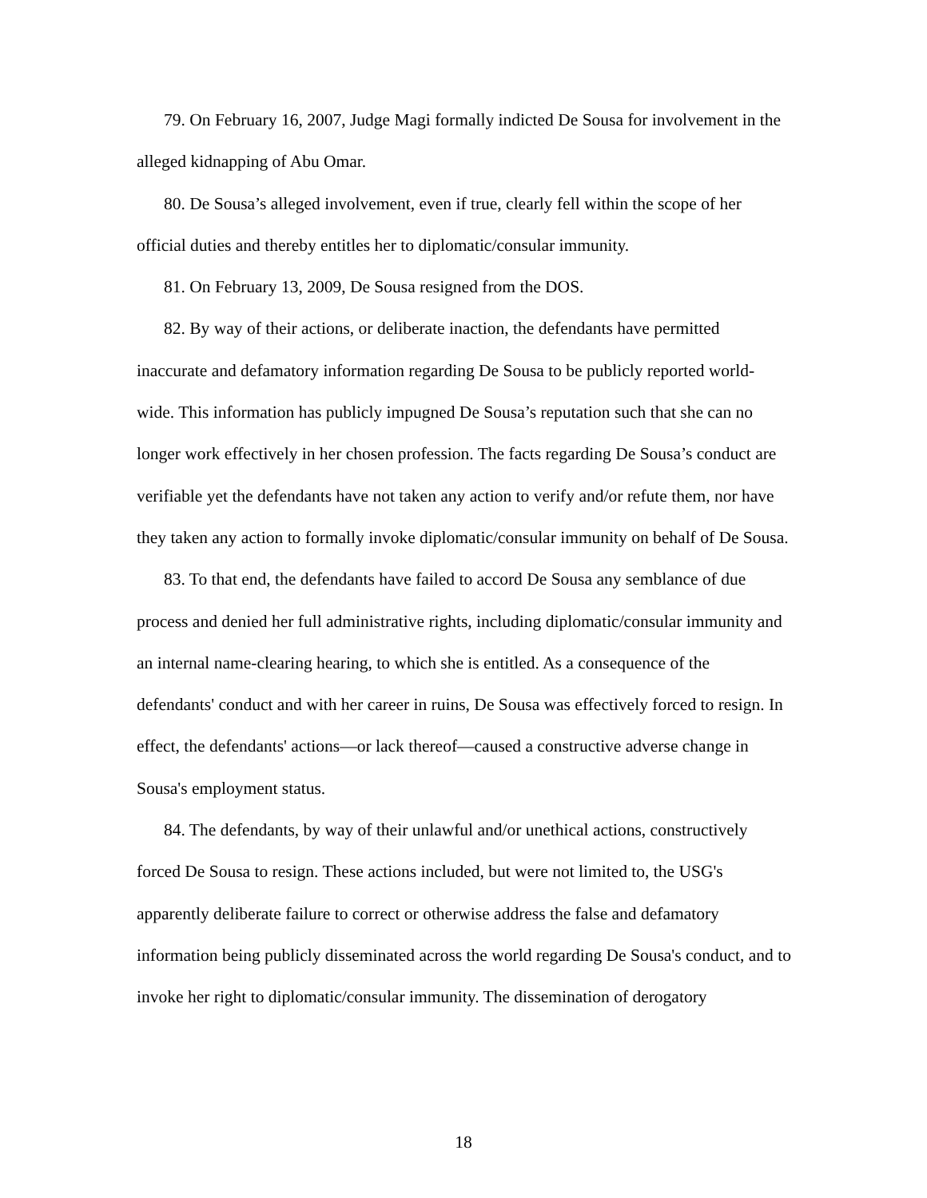79. On February 16, 2007, Judge Magi formally indicted De Sousa for involvement in the alleged kidnapping of Abu Omar.
80. De Sousa’s alleged involvement, even if true, clearly fell within the scope of her official duties and thereby entitles her to diplomatic/consular immunity.
81. On February 13, 2009, De Sousa resigned from the DOS.
82. By way of their actions, or deliberate inaction, the defendants have permitted inaccurate and defamatory information regarding De Sousa to be publicly reported world-wide. This information has publicly impugned De Sousa’s reputation such that she can no longer work effectively in her chosen profession. The facts regarding De Sousa’s conduct are verifiable yet the defendants have not taken any action to verify and/or refute them, nor have they taken any action to formally invoke diplomatic/consular immunity on behalf of De Sousa.
83. To that end, the defendants have failed to accord De Sousa any semblance of due process and denied her full administrative rights, including diplomatic/consular immunity and an internal name-clearing hearing, to which she is entitled. As a consequence of the defendants' conduct and with her career in ruins, De Sousa was effectively forced to resign. In effect, the defendants' actions—or lack thereof—caused a constructive adverse change in Sousa's employment status.
84. The defendants, by way of their unlawful and/or unethical actions, constructively forced De Sousa to resign. These actions included, but were not limited to, the USG's apparently deliberate failure to correct or otherwise address the false and defamatory information being publicly disseminated across the world regarding De Sousa's conduct, and to invoke her right to diplomatic/consular immunity. The dissemination of derogatory
18